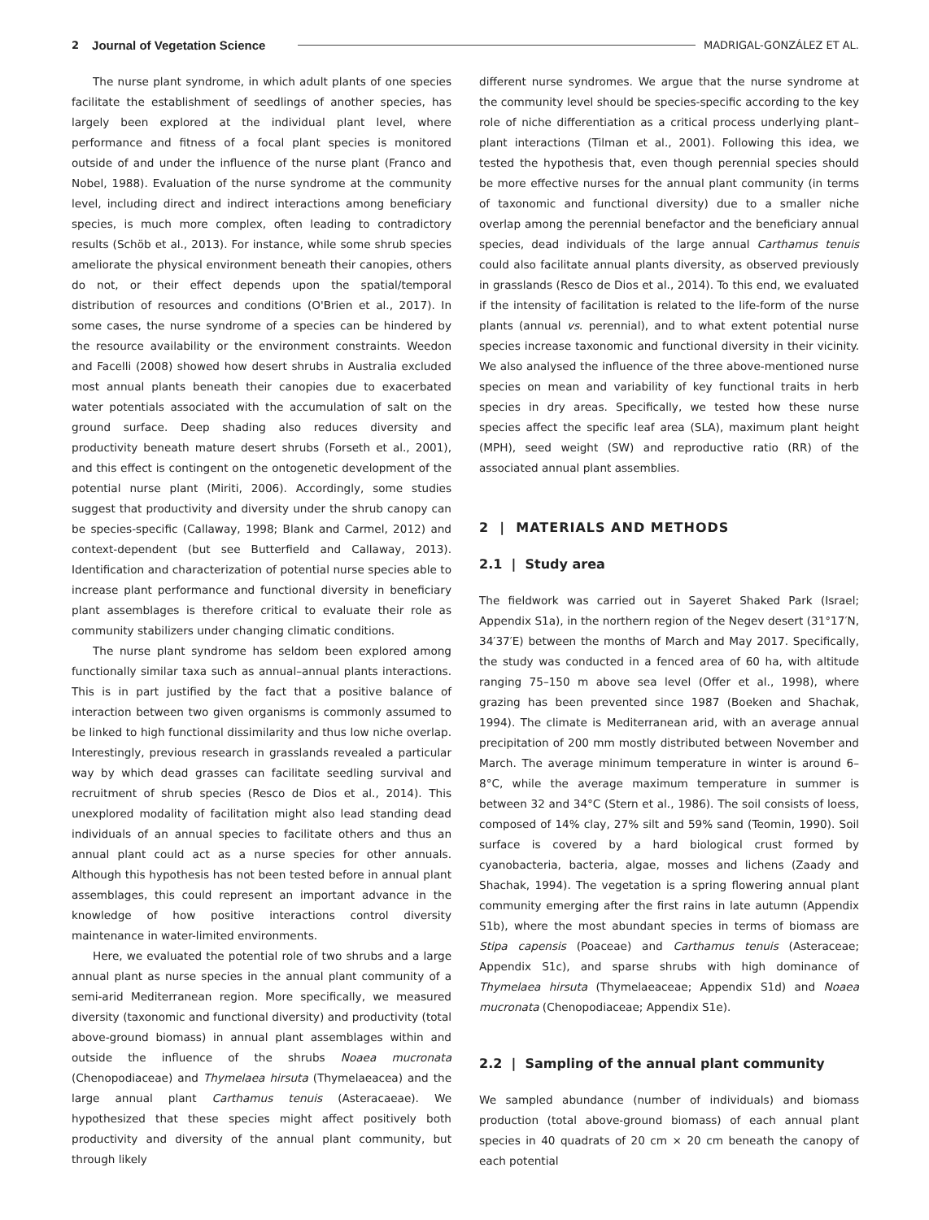2 Journal of Vegetation Science MADRIGAL-GONZÁLEZ ET AL.
The nurse plant syndrome, in which adult plants of one species facilitate the establishment of seedlings of another species, has largely been explored at the individual plant level, where performance and fitness of a focal plant species is monitored outside of and under the influence of the nurse plant (Franco and Nobel, 1988). Evaluation of the nurse syndrome at the community level, including direct and indirect interactions among beneficiary species, is much more complex, often leading to contradictory results (Schöb et al., 2013). For instance, while some shrub species ameliorate the physical environment beneath their canopies, others do not, or their effect depends upon the spatial/temporal distribution of resources and conditions (O'Brien et al., 2017). In some cases, the nurse syndrome of a species can be hindered by the resource availability or the environment constraints. Weedon and Facelli (2008) showed how desert shrubs in Australia excluded most annual plants beneath their canopies due to exacerbated water potentials associated with the accumulation of salt on the ground surface. Deep shading also reduces diversity and productivity beneath mature desert shrubs (Forseth et al., 2001), and this effect is contingent on the ontogenetic development of the potential nurse plant (Miriti, 2006). Accordingly, some studies suggest that productivity and diversity under the shrub canopy can be species-specific (Callaway, 1998; Blank and Carmel, 2012) and context-dependent (but see Butterfield and Callaway, 2013). Identification and characterization of potential nurse species able to increase plant performance and functional diversity in beneficiary plant assemblages is therefore critical to evaluate their role as community stabilizers under changing climatic conditions.
The nurse plant syndrome has seldom been explored among functionally similar taxa such as annual–annual plants interactions. This is in part justified by the fact that a positive balance of interaction between two given organisms is commonly assumed to be linked to high functional dissimilarity and thus low niche overlap. Interestingly, previous research in grasslands revealed a particular way by which dead grasses can facilitate seedling survival and recruitment of shrub species (Resco de Dios et al., 2014). This unexplored modality of facilitation might also lead standing dead individuals of an annual species to facilitate others and thus an annual plant could act as a nurse species for other annuals. Although this hypothesis has not been tested before in annual plant assemblages, this could represent an important advance in the knowledge of how positive interactions control diversity maintenance in water-limited environments.
Here, we evaluated the potential role of two shrubs and a large annual plant as nurse species in the annual plant community of a semi-arid Mediterranean region. More specifically, we measured diversity (taxonomic and functional diversity) and productivity (total above-ground biomass) in annual plant assemblages within and outside the influence of the shrubs Noaea mucronata (Chenopodiaceae) and Thymelaea hirsuta (Thymelaeacea) and the large annual plant Carthamus tenuis (Asteracaeae). We hypothesized that these species might affect positively both productivity and diversity of the annual plant community, but through likely
different nurse syndromes. We argue that the nurse syndrome at the community level should be species-specific according to the key role of niche differentiation as a critical process underlying plant–plant interactions (Tilman et al., 2001). Following this idea, we tested the hypothesis that, even though perennial species should be more effective nurses for the annual plant community (in terms of taxonomic and functional diversity) due to a smaller niche overlap among the perennial benefactor and the beneficiary annual species, dead individuals of the large annual Carthamus tenuis could also facilitate annual plants diversity, as observed previously in grasslands (Resco de Dios et al., 2014). To this end, we evaluated if the intensity of facilitation is related to the life-form of the nurse plants (annual vs. perennial), and to what extent potential nurse species increase taxonomic and functional diversity in their vicinity. We also analysed the influence of the three above-mentioned nurse species on mean and variability of key functional traits in herb species in dry areas. Specifically, we tested how these nurse species affect the specific leaf area (SLA), maximum plant height (MPH), seed weight (SW) and reproductive ratio (RR) of the associated annual plant assemblies.
2 | MATERIALS AND METHODS
2.1 | Study area
The fieldwork was carried out in Sayeret Shaked Park (Israel; Appendix S1a), in the northern region of the Negev desert (31°17′N, 34′37′E) between the months of March and May 2017. Specifically, the study was conducted in a fenced area of 60 ha, with altitude ranging 75–150 m above sea level (Offer et al., 1998), where grazing has been prevented since 1987 (Boeken and Shachak, 1994). The climate is Mediterranean arid, with an average annual precipitation of 200 mm mostly distributed between November and March. The average minimum temperature in winter is around 6–8°C, while the average maximum temperature in summer is between 32 and 34°C (Stern et al., 1986). The soil consists of loess, composed of 14% clay, 27% silt and 59% sand (Teomin, 1990). Soil surface is covered by a hard biological crust formed by cyanobacteria, bacteria, algae, mosses and lichens (Zaady and Shachak, 1994). The vegetation is a spring flowering annual plant community emerging after the first rains in late autumn (Appendix S1b), where the most abundant species in terms of biomass are Stipa capensis (Poaceae) and Carthamus tenuis (Asteraceae; Appendix S1c), and sparse shrubs with high dominance of Thymelaea hirsuta (Thymelaeaceae; Appendix S1d) and Noaea mucronata (Chenopodiaceae; Appendix S1e).
2.2 | Sampling of the annual plant community
We sampled abundance (number of individuals) and biomass production (total above-ground biomass) of each annual plant species in 40 quadrats of 20 cm × 20 cm beneath the canopy of each potential